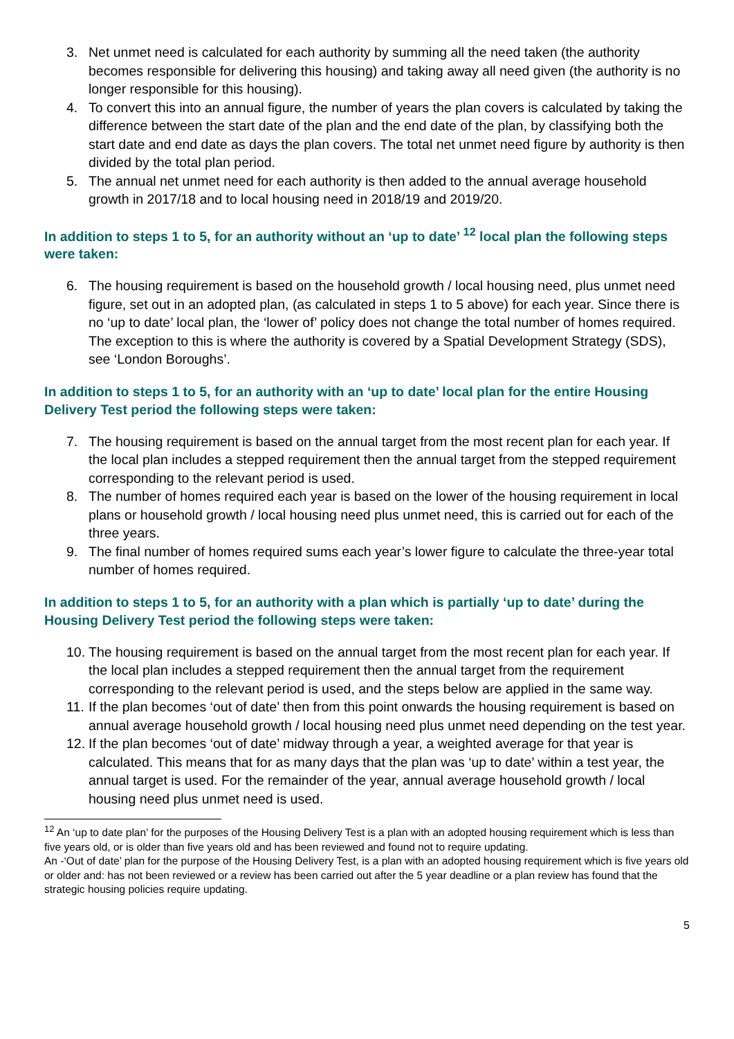3. Net unmet need is calculated for each authority by summing all the need taken (the authority becomes responsible for delivering this housing) and taking away all need given (the authority is no longer responsible for this housing).
4. To convert this into an annual figure, the number of years the plan covers is calculated by taking the difference between the start date of the plan and the end date of the plan, by classifying both the start date and end date as days the plan covers. The total net unmet need figure by authority is then divided by the total plan period.
5. The annual net unmet need for each authority is then added to the annual average household growth in 2017/18 and to local housing need in 2018/19 and 2019/20.
In addition to steps 1 to 5, for an authority without an ‘up to date’ <sup>12</sup> local plan the following steps were taken:
6. The housing requirement is based on the household growth / local housing need, plus unmet need figure, set out in an adopted plan, (as calculated in steps 1 to 5 above) for each year. Since there is no ‘up to date’ local plan, the ‘lower of’ policy does not change the total number of homes required. The exception to this is where the authority is covered by a Spatial Development Strategy (SDS), see ‘London Boroughs’.
In addition to steps 1 to 5, for an authority with an ‘up to date’ local plan for the entire Housing Delivery Test period the following steps were taken:
7. The housing requirement is based on the annual target from the most recent plan for each year. If the local plan includes a stepped requirement then the annual target from the stepped requirement corresponding to the relevant period is used.
8. The number of homes required each year is based on the lower of the housing requirement in local plans or household growth / local housing need plus unmet need, this is carried out for each of the three years.
9. The final number of homes required sums each year’s lower figure to calculate the three-year total number of homes required.
In addition to steps 1 to 5, for an authority with a plan which is partially ‘up to date’ during the Housing Delivery Test period the following steps were taken:
10. The housing requirement is based on the annual target from the most recent plan for each year. If the local plan includes a stepped requirement then the annual target from the requirement corresponding to the relevant period is used, and the steps below are applied in the same way.
11. If the plan becomes ‘out of date’ then from this point onwards the housing requirement is based on annual average household growth / local housing need plus unmet need depending on the test year.
12. If the plan becomes ‘out of date’ midway through a year, a weighted average for that year is calculated. This means that for as many days that the plan was ‘up to date’ within a test year, the annual target is used. For the remainder of the year, annual average household growth / local housing need plus unmet need is used.
<sup>12</sup> An ‘up to date plan’ for the purposes of the Housing Delivery Test is a plan with an adopted housing requirement which is less than five years old, or is older than five years old and has been reviewed and found not to require updating.
An -‘Out of date’ plan for the purpose of the Housing Delivery Test, is a plan with an adopted housing requirement which is five years old or older and: has not been reviewed or a review has been carried out after the 5 year deadline or a plan review has found that the strategic housing policies require updating.
5